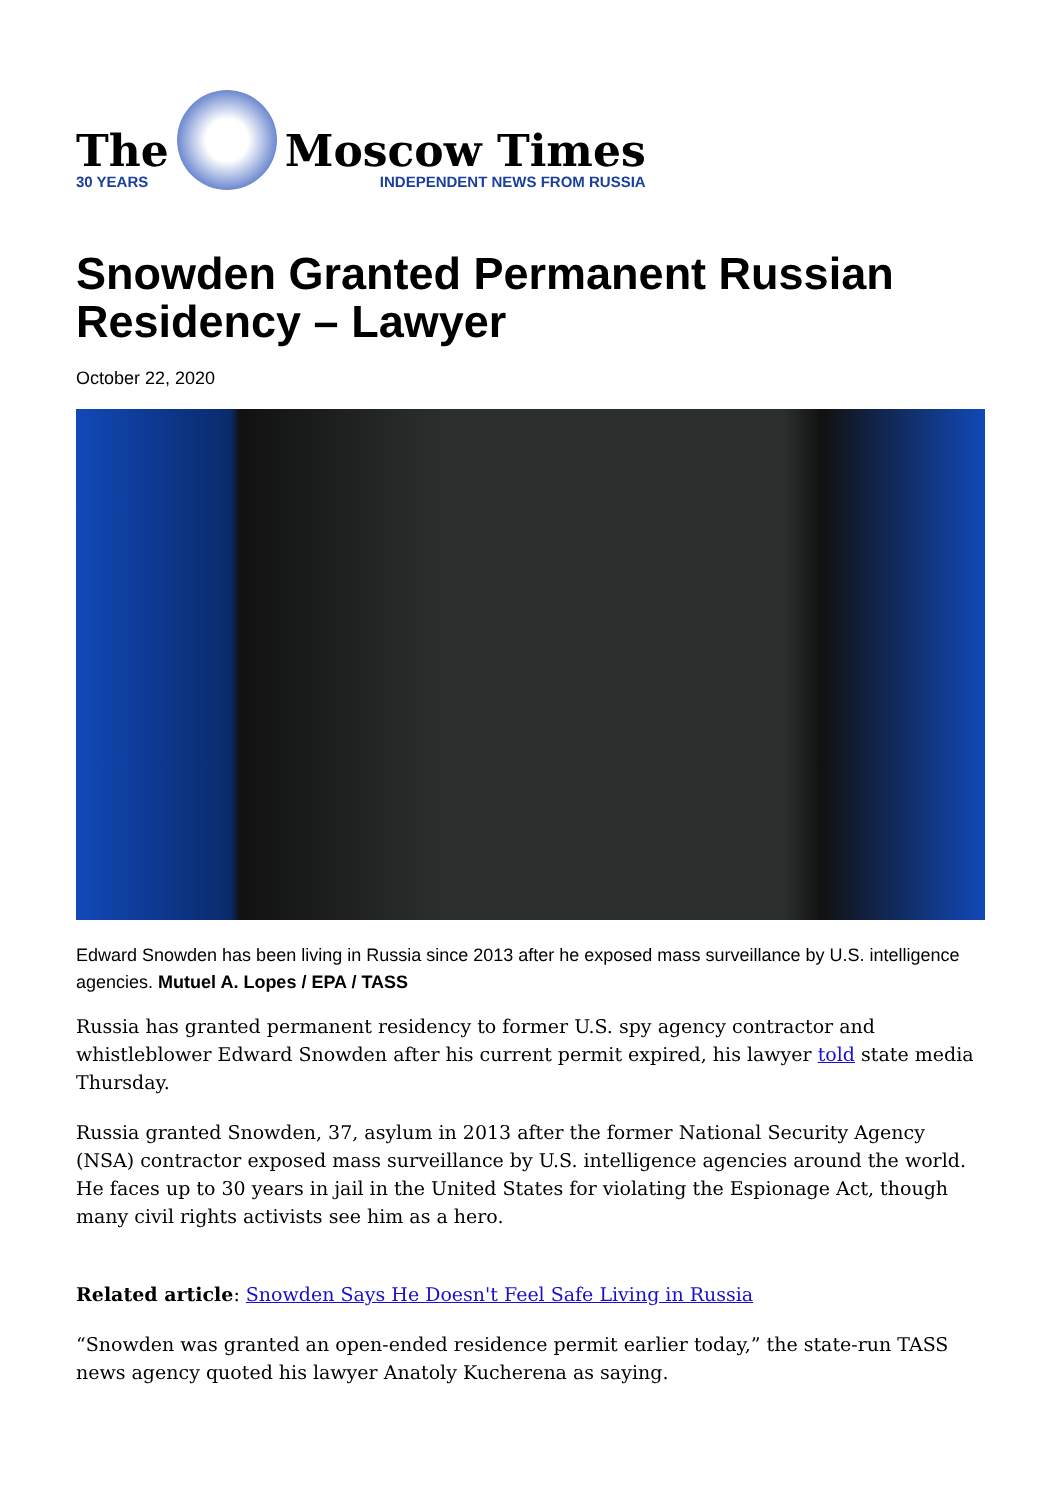The
30 YEARS
Moscow Times
INDEPENDENT NEWS FROM RUSSIA
Snowden Granted Permanent Russian Residency – Lawyer
October 22, 2020
Edward Snowden has been living in Russia since 2013 after he exposed mass surveillance by U.S. intelligence agencies. Mutuel A. Lopes / EPA / TASS
Russia has granted permanent residency to former U.S. spy agency contractor and whistleblower Edward Snowden after his current permit expired, his lawyer told state media Thursday.
Russia granted Snowden, 37, asylum in 2013 after the former National Security Agency (NSA) contractor exposed mass surveillance by U.S. intelligence agencies around the world. He faces up to 30 years in jail in the United States for violating the Espionage Act, though many civil rights activists see him as a hero.
Related article: Snowden Says He Doesn't Feel Safe Living in Russia
“Snowden was granted an open-ended residence permit earlier today,” the state-run TASS news agency quoted his lawyer Anatoly Kucherena as saying.